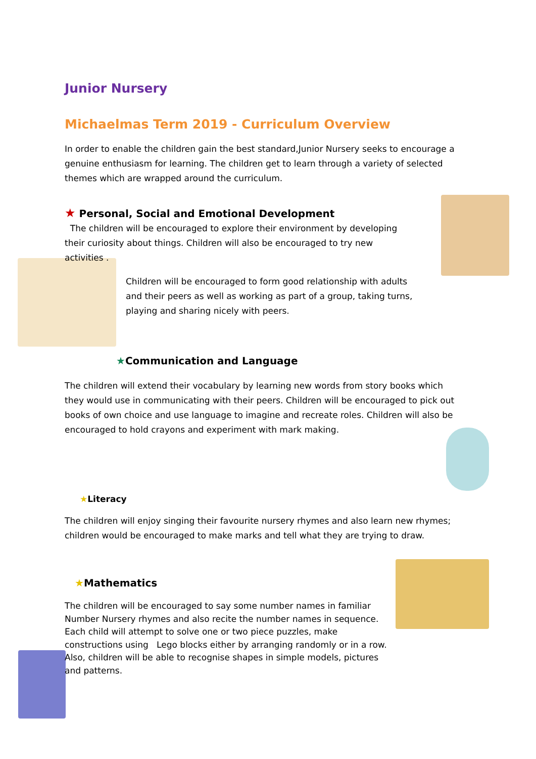Junior Nursery
Michaelmas Term 2019 - Curriculum Overview
In order to enable the children gain the best standard,Junior Nursery seeks to encourage a genuine enthusiasm for learning. The children get to learn through a variety of selected themes which are wrapped around the curriculum.
★ Personal, Social and Emotional Development
The children will be encouraged to explore their environment by developing their curiosity about things. Children will also be encouraged to try new activities .
Children will be encouraged to form good relationship with adults and their peers as well as working as part of a group, taking turns, playing and sharing nicely with peers.
★Communication and Language
The children will extend their vocabulary by learning new words from story books which they would use in communicating with their peers. Children will be encouraged to pick out books of own choice and use language to imagine and recreate roles. Children will also be encouraged to hold crayons and experiment with mark making.
★Literacy
The children will enjoy singing their favourite nursery rhymes and also learn new rhymes; children would be encouraged to make marks and tell what they are trying to draw.
★Mathematics
The children will be encouraged to say some number names in familiar Number Nursery rhymes and also recite the number names in sequence. Each child will attempt to solve one or two piece puzzles, make constructions using Lego blocks either by arranging randomly or in a row. Also, children will be able to recognise shapes in simple models, pictures and patterns.